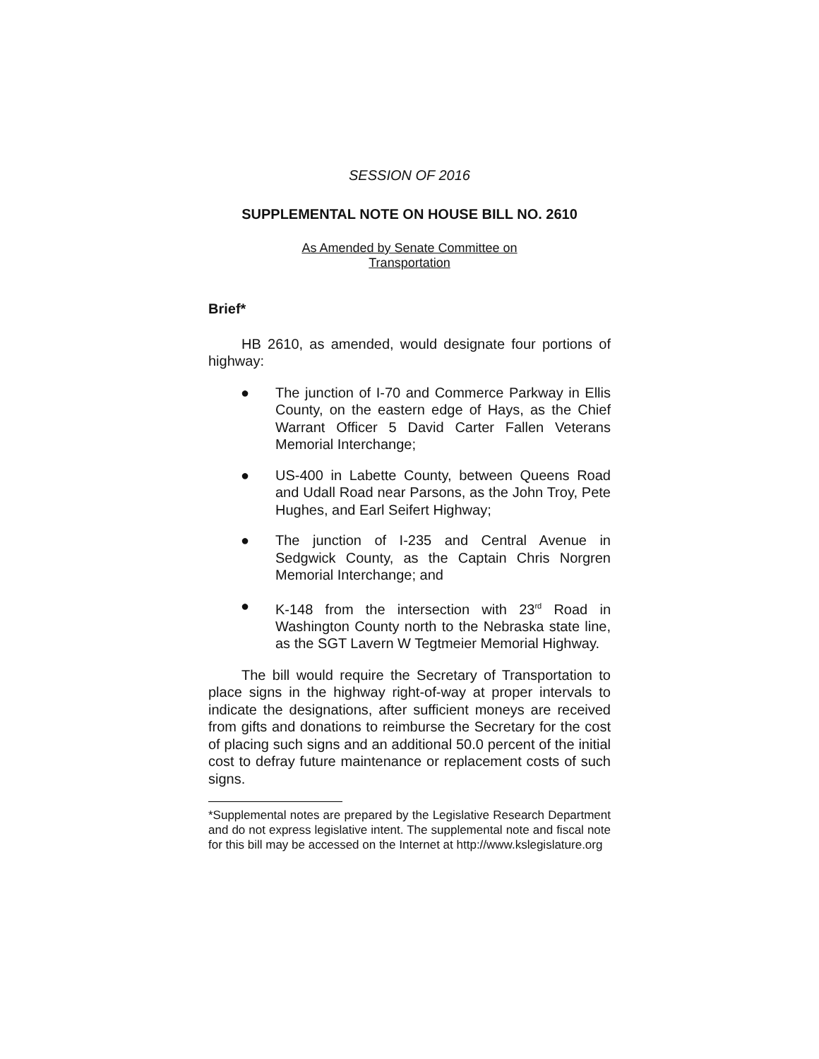SESSION OF 2016
SUPPLEMENTAL NOTE ON HOUSE BILL NO. 2610
As Amended by Senate Committee on
Transportation
Brief*
HB 2610, as amended, would designate four portions of highway:
● The junction of I-70 and Commerce Parkway in Ellis County, on the eastern edge of Hays, as the Chief Warrant Officer 5 David Carter Fallen Veterans Memorial Interchange;
● US-400 in Labette County, between Queens Road and Udall Road near Parsons, as the John Troy, Pete Hughes, and Earl Seifert Highway;
● The junction of I-235 and Central Avenue in Sedgwick County, as the Captain Chris Norgren Memorial Interchange; and
● K-148 from the intersection with 23<sup>rd</sup> Road in Washington County north to the Nebraska state line, as the SGT Lavern W Tegtmeier Memorial Highway.
The bill would require the Secretary of Transportation to place signs in the highway right-of-way at proper intervals to indicate the designations, after sufficient moneys are received from gifts and donations to reimburse the Secretary for the cost of placing such signs and an additional 50.0 percent of the initial cost to defray future maintenance or replacement costs of such signs.
*Supplemental notes are prepared by the Legislative Research Department and do not express legislative intent. The supplemental note and fiscal note for this bill may be accessed on the Internet at http://www.kslegislature.org